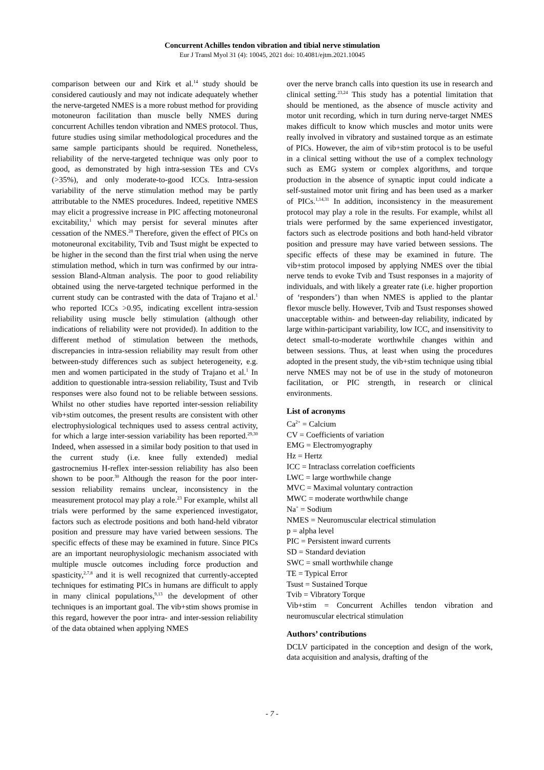Concurrent Achilles tendon vibration and tibial nerve stimulation
Eur J Transl Myol 31 (4): 10045, 2021 doi: 10.4081/ejtm.2021.10045
comparison between our and Kirk et al.<sup>14</sup> study should be considered cautiously and may not indicate adequately whether the nerve-targeted NMES is a more robust method for providing motoneuron facilitation than muscle belly NMES during concurrent Achilles tendon vibration and NMES protocol. Thus, future studies using similar methodological procedures and the same sample participants should be required. Nonetheless, reliability of the nerve-targeted technique was only poor to good, as demonstrated by high intra-session TEs and CVs (>35%), and only moderate-to-good ICCs. Intra-session variability of the nerve stimulation method may be partly attributable to the NMES procedures. Indeed, repetitive NMES may elicit a progressive increase in PIC affecting motoneuronal excitability,<sup>1</sup> which may persist for several minutes after cessation of the NMES.<sup>28</sup> Therefore, given the effect of PICs on motoneuronal excitability, Tvib and Tsust might be expected to be higher in the second than the first trial when using the nerve stimulation method, which in turn was confirmed by our intra-session Bland-Altman analysis. The poor to good reliability obtained using the nerve-targeted technique performed in the current study can be contrasted with the data of Trajano et al.<sup>1</sup> who reported ICCs >0.95, indicating excellent intra-session reliability using muscle belly stimulation (although other indications of reliability were not provided). In addition to the different method of stimulation between the methods, discrepancies in intra-session reliability may result from other between-study differences such as subject heterogeneity, e.g. men and women participated in the study of Trajano et al.<sup>1</sup> In addition to questionable intra-session reliability, Tsust and Tvib responses were also found not to be reliable between sessions. Whilst no other studies have reported inter-session reliability vib+stim outcomes, the present results are consistent with other electrophysiological techniques used to assess central activity, for which a large inter-session variability has been reported.<sup>29,30</sup> Indeed, when assessed in a similar body position to that used in the current study (i.e. knee fully extended) medial gastrocnemius H-reflex inter-session reliability has also been shown to be poor.<sup>30</sup> Although the reason for the poor inter-session reliability remains unclear, inconsistency in the measurement protocol may play a role.<sup>23</sup> For example, whilst all trials were performed by the same experienced investigator, factors such as electrode positions and both hand-held vibrator position and pressure may have varied between sessions. The specific effects of these may be examined in future. Since PICs are an important neurophysiologic mechanism associated with multiple muscle outcomes including force production and spasticity,<sup>2,7,8</sup> and it is well recognized that currently-accepted techniques for estimating PICs in humans are difficult to apply in many clinical populations,<sup>9,13</sup> the development of other techniques is an important goal. The vib+stim shows promise in this regard, however the poor intra- and inter-session reliability of the data obtained when applying NMES
over the nerve branch calls into question its use in research and clinical setting.<sup>23,24</sup> This study has a potential limitation that should be mentioned, as the absence of muscle activity and motor unit recording, which in turn during nerve-target NMES makes difficult to know which muscles and motor units were really involved in vibratory and sustained torque as an estimate of PICs. However, the aim of vib+stim protocol is to be useful in a clinical setting without the use of a complex technology such as EMG system or complex algorithms, and torque production in the absence of synaptic input could indicate a self-sustained motor unit firing and has been used as a marker of PICs.<sup>1,14,31</sup> In addition, inconsistency in the measurement protocol may play a role in the results. For example, whilst all trials were performed by the same experienced investigator, factors such as electrode positions and both hand-held vibrator position and pressure may have varied between sessions. The specific effects of these may be examined in future. The vib+stim protocol imposed by applying NMES over the tibial nerve tends to evoke Tvib and Tsust responses in a majority of individuals, and with likely a greater rate (i.e. higher proportion of ‘responders’) than when NMES is applied to the plantar flexor muscle belly. However, Tvib and Tsust responses showed unacceptable within- and between-day reliability, indicated by large within-participant variability, low ICC, and insensitivity to detect small-to-moderate worthwhile changes within and between sessions. Thus, at least when using the procedures adopted in the present study, the vib+stim technique using tibial nerve NMES may not be of use in the study of motoneuron facilitation, or PIC strength, in research or clinical environments.
List of acronyms
Ca<sup>2+</sup> = Calcium
CV = Coefficients of variation
EMG = Electromyography
Hz = Hertz
ICC = Intraclass correlation coefficients
LWC = large worthwhile change
MVC = Maximal voluntary contraction
MWC = moderate worthwhile change
Na<sup>+</sup> = Sodium
NMES = Neuromuscular electrical stimulation
p = alpha level
PIC = Persistent inward currents
SD = Standard deviation
SWC = small worthwhile change
TE = Typical Error
Tsust = Sustained Torque
Tvib = Vibratory Torque
Vib+stim = Concurrent Achilles tendon vibration and neuromuscular electrical stimulation
Authors’ contributions
DCLV participated in the conception and design of the work, data acquisition and analysis, drafting of the
- 7 -